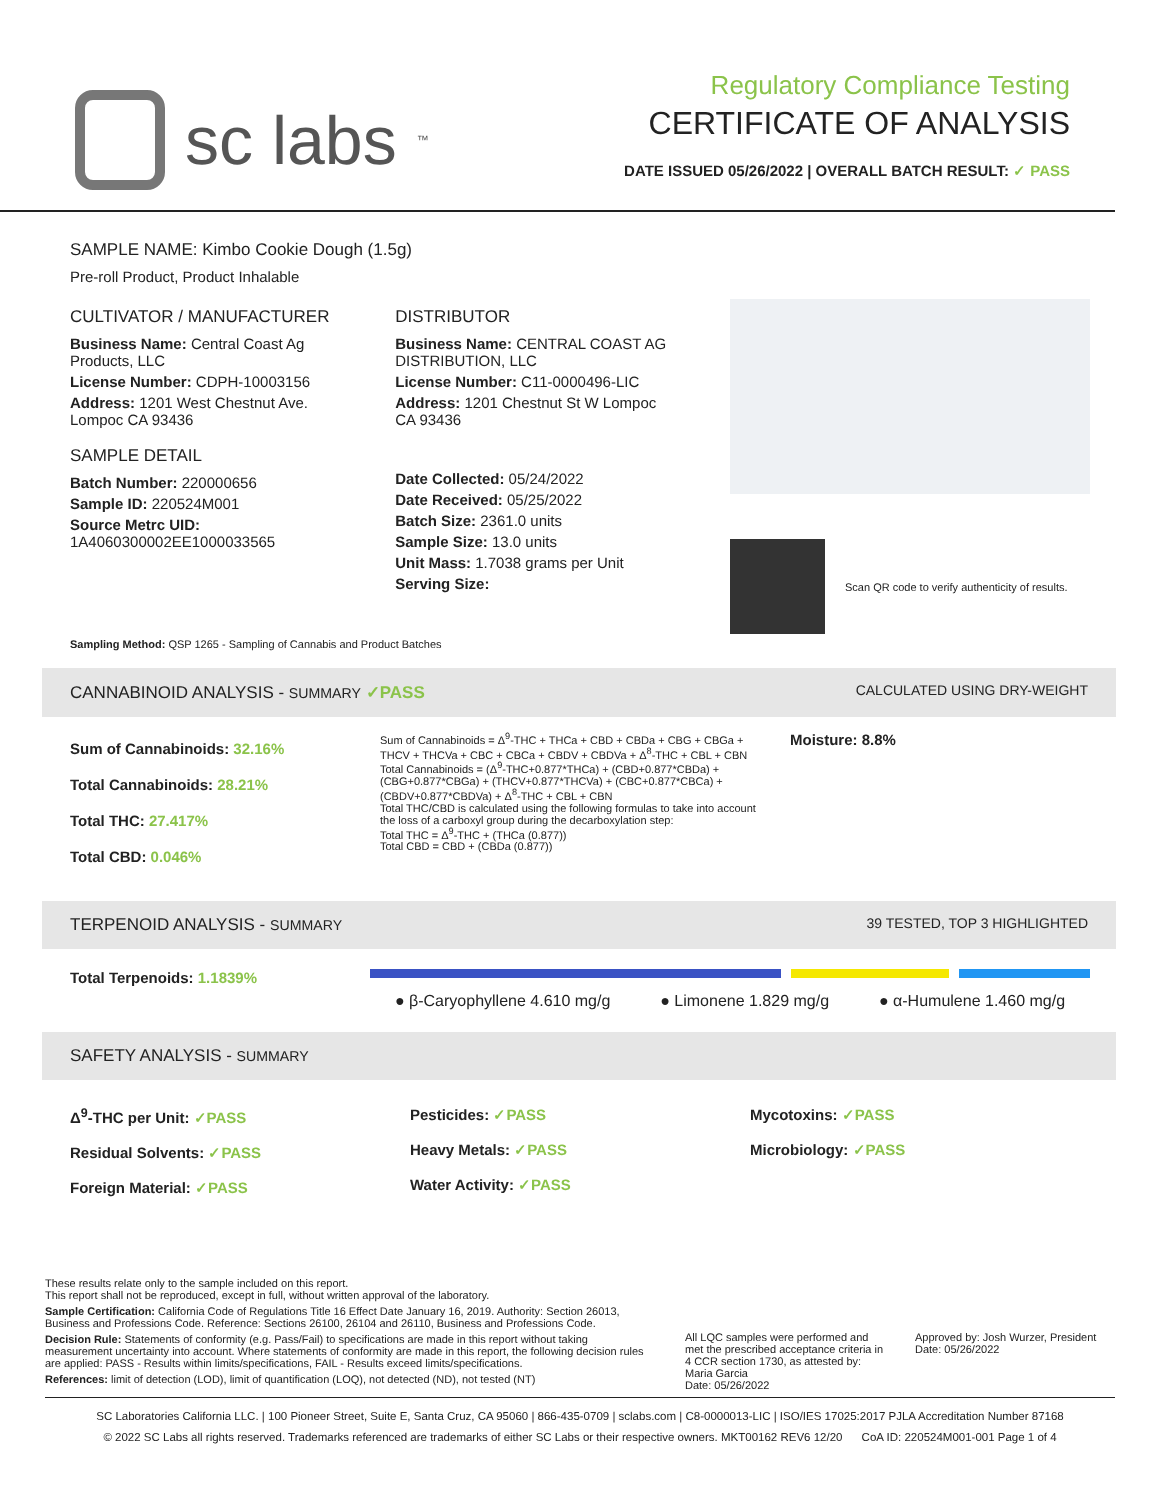sc labs<sup>™</sup>
Regulatory Compliance Testing
CERTIFICATE OF ANALYSIS
DATE ISSUED 05/26/2022 | OVERALL BATCH RESULT: ✓ PASS
SAMPLE NAME: Kimbo Cookie Dough (1.5g)
Pre-roll Product, Product Inhalable
CULTIVATOR / MANUFACTURER
Business Name: Central Coast Ag Products, LLC
License Number: CDPH-10003156
Address: 1201 West Chestnut Ave. Lompoc CA 93436
SAMPLE DETAIL
Batch Number: 220000656
Sample ID: 220524M001
Source Metrc UID:
1A4060300002EE1000033565
DISTRIBUTOR
Business Name: CENTRAL COAST AG DISTRIBUTION, LLC
License Number: C11-0000496-LIC
Address: 1201 Chestnut St W Lompoc CA 93436
Date Collected: 05/24/2022
Date Received: 05/25/2022
Batch Size: 2361.0 units
Sample Size: 13.0 units
Unit Mass: 1.7038 grams per Unit
Serving Size:
Scan QR code to verify authenticity of results.
Sampling Method: QSP 1265 - Sampling of Cannabis and Product Batches
CANNABINOID ANALYSIS - SUMMARY ✓PASS CALCULATED USING DRY-WEIGHT
Sum of Cannabinoids: 32.16%
Total Cannabinoids: 28.21%
Total THC: 27.417%
Total CBD: 0.046%
Sum of Cannabinoids = Δ<sup>9</sup>-THC + THCa + CBD + CBDa + CBG + CBGa + THCV + THCVa + CBC + CBCa + CBDV + CBDVa + Δ<sup>8</sup>-THC + CBL + CBN
Total Cannabinoids = (Δ<sup>9</sup>-THC+0.877*THCa) + (CBD+0.877*CBDa) + (CBG+0.877*CBGa) + (THCV+0.877*THCVa) + (CBC+0.877*CBCa) + (CBDV+0.877*CBDVa) + Δ<sup>8</sup>-THC + CBL + CBN
Total THC/CBD is calculated using the following formulas to take into account the loss of a carboxyl group during the decarboxylation step:
Total THC = Δ<sup>9</sup>-THC + (THCa (0.877))
Total CBD = CBD + (CBDa (0.877))
Moisture: 8.8%
TERPENOID ANALYSIS - SUMMARY 39 TESTED, TOP 3 HIGHLIGHTED
Total Terpenoids: 1.1839%
● β-Caryophyllene 4.610 mg/g ● Limonene 1.829 mg/g ● α-Humulene 1.460 mg/g
SAFETY ANALYSIS - SUMMARY
Δ<sup>9</sup>-THC per Unit: ✓PASS
Residual Solvents: ✓PASS
Foreign Material: ✓PASS
Pesticides: ✓PASS
Heavy Metals: ✓PASS
Water Activity: ✓PASS
Mycotoxins: ✓PASS
Microbiology: ✓PASS
These results relate only to the sample included on this report.
This report shall not be reproduced, except in full, without written approval of the laboratory.
Sample Certification: California Code of Regulations Title 16 Effect Date January 16, 2019. Authority: Section 26013, Business and Professions Code. Reference: Sections 26100, 26104 and 26110, Business and Professions Code.
Decision Rule: Statements of conformity (e.g. Pass/Fail) to specifications are made in this report without taking measurement uncertainty into account. Where statements of conformity are made in this report, the following decision rules are applied: PASS - Results within limits/specifications, FAIL - Results exceed limits/specifications.
References: limit of detection (LOD), limit of quantification (LOQ), not detected (ND), not tested (NT)
All LQC samples were performed and met the prescribed acceptance criteria in 4 CCR section 1730, as attested by: Maria Garcia
Date: 05/26/2022
Approved by: Josh Wurzer, President
Date: 05/26/2022
SC Laboratories California LLC. | 100 Pioneer Street, Suite E, Santa Cruz, CA 95060 | 866-435-0709 | sclabs.com | C8-0000013-LIC | ISO/IES 17025:2017 PJLA Accreditation Number 87168
© 2022 SC Labs all rights reserved. Trademarks referenced are trademarks of either SC Labs or their respective owners. MKT00162 REV6 12/20 CoA ID: 220524M001-001 Page 1 of 4